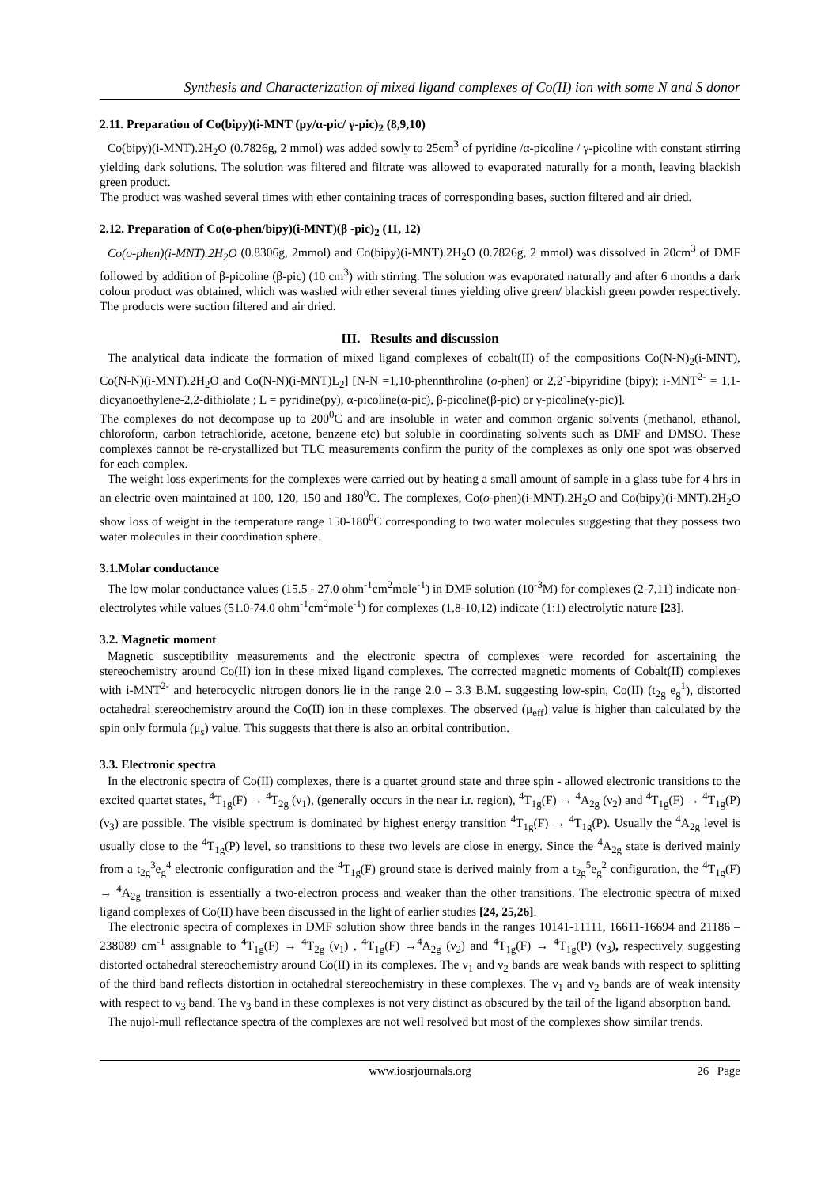Synthesis and Characterization of mixed ligand complexes of Co(II) ion with some N and S donor
2.11. Preparation of Co(bipy)(i-MNT (py/α-pic/ γ-pic)<sub>2</sub> (8,9,10)
Co(bipy)(i-MNT).2H<sub>2</sub>O (0.7826g, 2 mmol) was added sowly to 25cm<sup>3</sup> of pyridine /α-picoline / γ-picoline with constant stirring yielding dark solutions. The solution was filtered and filtrate was allowed to evaporated naturally for a month, leaving blackish green product.
The product was washed several times with ether containing traces of corresponding bases, suction filtered and air dried.
2.12. Preparation of Co(o-phen/bipy)(i-MNT)(β -pic)<sub>2</sub> (11, 12)
Co(o-phen)(i-MNT).2H<sub>2</sub>O (0.8306g, 2mmol) and Co(bipy)(i-MNT).2H<sub>2</sub>O (0.7826g, 2 mmol) was dissolved in 20cm<sup>3</sup> of DMF followed by addition of β-picoline (β-pic) (10 cm<sup>3</sup>) with stirring. The solution was evaporated naturally and after 6 months a dark colour product was obtained, which was washed with ether several times yielding olive green/ blackish green powder respectively. The products were suction filtered and air dried.
III. Results and discussion
The analytical data indicate the formation of mixed ligand complexes of cobalt(II) of the compositions Co(N-N)<sub>2</sub>(i-MNT), Co(N-N)(i-MNT).2H<sub>2</sub>O and Co(N-N)(i-MNT)L<sub>2</sub>] [N-N =1,10-phennthroline (o-phen) or 2,2`-bipyridine (bipy); i-MNT<sup>2-</sup> = 1,1-dicyanoethylene-2,2-dithiolate ; L = pyridine(py), α-picoline(α-pic), β-picoline(β-pic) or γ-picoline(γ-pic)].
The complexes do not decompose up to 200<sup>0</sup>C and are insoluble in water and common organic solvents (methanol, ethanol, chloroform, carbon tetrachloride, acetone, benzene etc) but soluble in coordinating solvents such as DMF and DMSO. These complexes cannot be re-crystallized but TLC measurements confirm the purity of the complexes as only one spot was observed for each complex.
The weight loss experiments for the complexes were carried out by heating a small amount of sample in a glass tube for 4 hrs in an electric oven maintained at 100, 120, 150 and 180<sup>0</sup>C. The complexes, Co(o-phen)(i-MNT).2H<sub>2</sub>O and Co(bipy)(i-MNT).2H<sub>2</sub>O show loss of weight in the temperature range 150-180<sup>0</sup>C corresponding to two water molecules suggesting that they possess two water molecules in their coordination sphere.
3.1.Molar conductance
The low molar conductance values (15.5 - 27.0 ohm<sup>-1</sup>cm<sup>2</sup>mole<sup>-1</sup>) in DMF solution (10<sup>-3</sup>M) for complexes (2-7,11) indicate non-electrolytes while values (51.0-74.0 ohm<sup>-1</sup>cm<sup>2</sup>mole<sup>-1</sup>) for complexes (1,8-10,12) indicate (1:1) electrolytic nature [23].
3.2. Magnetic moment
Magnetic susceptibility measurements and the electronic spectra of complexes were recorded for ascertaining the stereochemistry around Co(II) ion in these mixed ligand complexes. The corrected magnetic moments of Cobalt(II) complexes with i-MNT<sup>2-</sup> and heterocyclic nitrogen donors lie in the range 2.0 – 3.3 B.M. suggesting low-spin, Co(II) (t<sub>2g</sub> e<sub>g</sub><sup>1</sup>), distorted octahedral stereochemistry around the Co(II) ion in these complexes. The observed (μ<sub>eff</sub>) value is higher than calculated by the spin only formula (μ<sub>s</sub>) value. This suggests that there is also an orbital contribution.
3.3. Electronic spectra
In the electronic spectra of Co(II) complexes, there is a quartet ground state and three spin - allowed electronic transitions to the excited quartet states, <sup>4</sup>T<sub>1g</sub>(F) → <sup>4</sup>T<sub>2g</sub> (ν<sub>1</sub>), (generally occurs in the near i.r. region), <sup>4</sup>T<sub>1g</sub>(F) → <sup>4</sup>A<sub>2g</sub> (ν<sub>2</sub>) and <sup>4</sup>T<sub>1g</sub>(F) → <sup>4</sup>T<sub>1g</sub>(P) (ν<sub>3</sub>) are possible. The visible spectrum is dominated by highest energy transition <sup>4</sup>T<sub>1g</sub>(F) → <sup>4</sup>T<sub>1g</sub>(P). Usually the <sup>4</sup>A<sub>2g</sub> level is usually close to the <sup>4</sup>T<sub>1g</sub>(P) level, so transitions to these two levels are close in energy. Since the <sup>4</sup>A<sub>2g</sub> state is derived mainly from a t<sub>2g</sub><sup>3</sup>e<sub>g</sub><sup>4</sup> electronic configuration and the <sup>4</sup>T<sub>1g</sub>(F) ground state is derived mainly from a t<sub>2g</sub><sup>5</sup>e<sub>g</sub><sup>2</sup> configuration, the <sup>4</sup>T<sub>1g</sub>(F) → <sup>4</sup>A<sub>2g</sub> transition is essentially a two-electron process and weaker than the other transitions. The electronic spectra of mixed ligand complexes of Co(II) have been discussed in the light of earlier studies [24, 25,26].
The electronic spectra of complexes in DMF solution show three bands in the ranges 10141-11111, 16611-16694 and 21186 – 238089 cm<sup>-1</sup> assignable to <sup>4</sup>T<sub>1g</sub>(F) → <sup>4</sup>T<sub>2g</sub> (ν<sub>1</sub>) , <sup>4</sup>T<sub>1g</sub>(F) →<sup>4</sup>A<sub>2g</sub> (ν<sub>2</sub>) and <sup>4</sup>T<sub>1g</sub>(F) → <sup>4</sup>T<sub>1g</sub>(P) (ν<sub>3</sub>), respectively suggesting distorted octahedral stereochemistry around Co(II) in its complexes. The ν<sub>1</sub> and ν<sub>2</sub> bands are weak bands with respect to splitting of the third band reflects distortion in octahedral stereochemistry in these complexes. The ν<sub>1</sub> and ν<sub>2</sub> bands are of weak intensity with respect to ν<sub>3</sub> band. The ν<sub>3</sub> band in these complexes is not very distinct as obscured by the tail of the ligand absorption band.
The nujol-mull reflectance spectra of the complexes are not well resolved but most of the complexes show similar trends.
www.iosrjournals.org 26 | Page